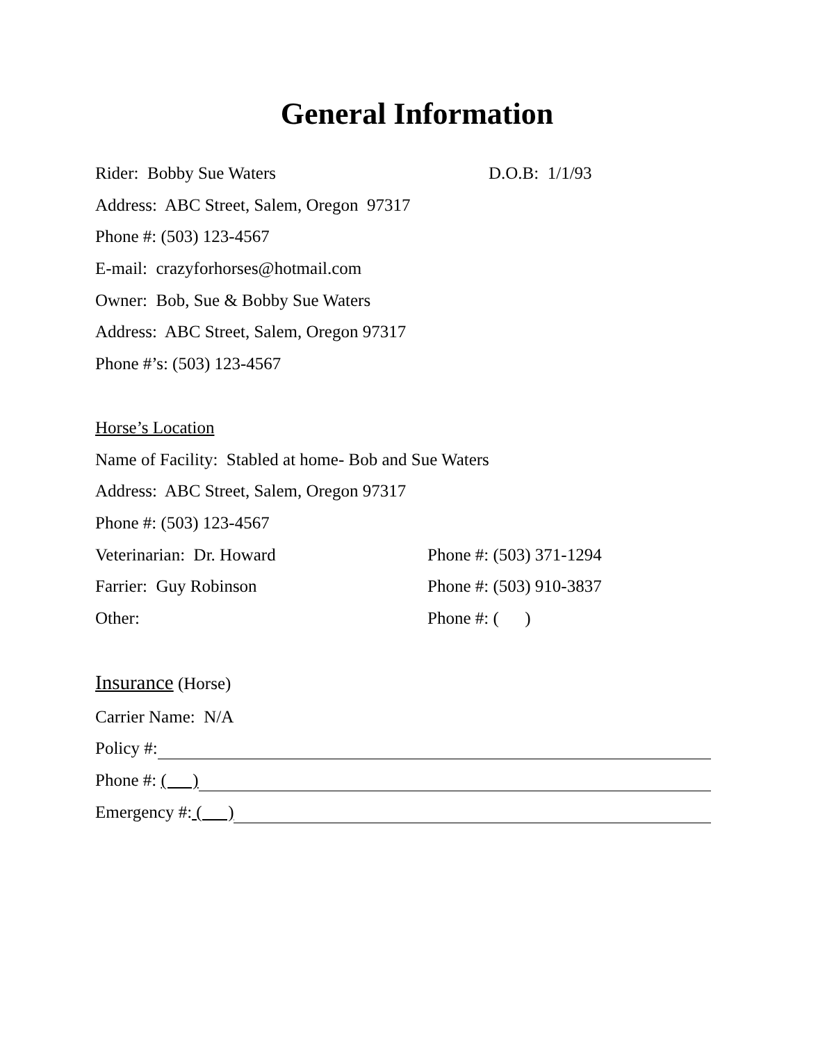General Information
Rider: Bobby Sue Waters D.O.B: 1/1/93
Address: ABC Street, Salem, Oregon 97317
Phone #: (503) 123-4567
E-mail: crazyforhorses@hotmail.com
Owner: Bob, Sue & Bobby Sue Waters
Address: ABC Street, Salem, Oregon 97317
Phone #’s: (503) 123-4567
Horse’s Location
Name of Facility: Stabled at home- Bob and Sue Waters
Address: ABC Street, Salem, Oregon 97317
Phone #: (503) 123-4567
Veterinarian: Dr. Howard Phone #: (503) 371-1294
Farrier: Guy Robinson Phone #: (503) 910-3837
Other: Phone #: ( )
Insurance (Horse)
Carrier Name: N/A
Policy #:
Phone #: ( )
Emergency #: ( )